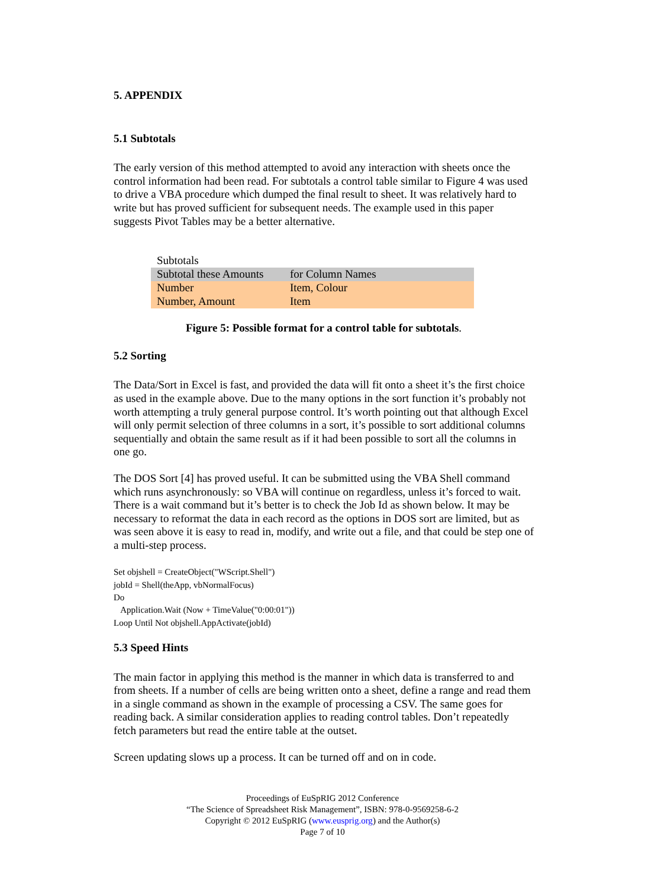5. APPENDIX
5.1 Subtotals
The early version of this method attempted to avoid any interaction with sheets once the control information had been read. For subtotals a control table similar to Figure 4 was used to drive a VBA procedure which dumped the final result to sheet. It was relatively hard to write but has proved sufficient for subsequent needs. The example used in this paper suggests Pivot Tables may be a better alternative.
| Subtotals | |
| Subtotal these Amounts | for Column Names |
| Number | Item, Colour |
| Number, Amount | Item |
Figure 5: Possible format for a control table for subtotals.
5.2 Sorting
The Data/Sort in Excel is fast, and provided the data will fit onto a sheet it’s the first choice as used in the example above. Due to the many options in the sort function it’s probably not worth attempting a truly general purpose control. It’s worth pointing out that although Excel will only permit selection of three columns in a sort, it’s possible to sort additional columns sequentially and obtain the same result as if it had been possible to sort all the columns in one go.
The DOS Sort [4] has proved useful. It can be submitted using the VBA Shell command which runs asynchronously: so VBA will continue on regardless, unless it’s forced to wait. There is a wait command but it’s better is to check the Job Id as shown below. It may be necessary to reformat the data in each record as the options in DOS sort are limited, but as was seen above it is easy to read in, modify, and write out a file, and that could be step one of a multi-step process.
Set objshell = CreateObject("WScript.Shell")
jobId = Shell(theApp, vbNormalFocus)
Do
Application.Wait (Now + TimeValue("0:00:01"))
Loop Until Not objshell.AppActivate(jobId)
5.3 Speed Hints
The main factor in applying this method is the manner in which data is transferred to and from sheets. If a number of cells are being written onto a sheet, define a range and read them in a single command as shown in the example of processing a CSV. The same goes for reading back. A similar consideration applies to reading control tables. Don’t repeatedly fetch parameters but read the entire table at the outset.
Screen updating slows up a process. It can be turned off and on in code.
Proceedings of EuSpRIG 2012 Conference
“The Science of Spreadsheet Risk Management”, ISBN: 978-0-9569258-6-2
Copyright © 2012 EuSpRIG (www.eusprig.org) and the Author(s)
Page 7 of 10